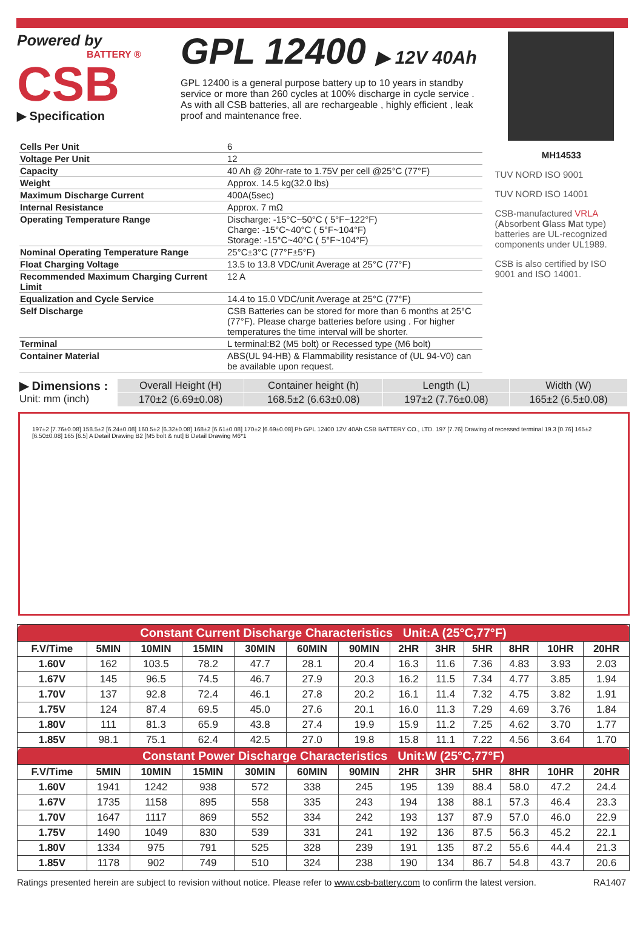Powered by
BATTERY ®
CSB
▶ Specification
GPL 12400 ▶ 12V 40Ah
GPL 12400 is a general purpose battery up to 10 years in standby service or more than 260 cycles at 100% discharge in cycle service . As with all CSB batteries, all are rechargeable , highly efficient , leak proof and maintenance free.
| Cells Per Unit | 6 |
| Voltage Per Unit | 12 |
| Capacity | 40 Ah @ 20hr-rate to 1.75V per cell @25°C (77°F) |
| Weight | Approx. 14.5 kg(32.0 lbs) |
| Maximum Discharge Current | 400A(5sec) |
| Internal Resistance | Approx. 7 mΩ |
| Operating Temperature Range | Discharge: -15°C~50°C ( 5°F~122°F) Charge: -15°C~40°C ( 5°F~104°F) Storage: -15°C~40°C ( 5°F~104°F) |
| Nominal Operating Temperature Range | 25°C±3°C (77°F±5°F) |
| Float Charging Voltage | 13.5 to 13.8 VDC/unit Average at 25°C (77°F) |
| Recommended Maximum Charging Current Limit | 12 A |
| Equalization and Cycle Service | 14.4 to 15.0 VDC/unit Average at 25°C (77°F) |
| Self Discharge | CSB Batteries can be stored for more than 6 months at 25°C (77°F). Please charge batteries before using . For higher temperatures the time interval will be shorter. |
| Terminal | L terminal:B2 (M5 bolt) or Recessed type (M6 bolt) |
| Container Material | ABS(UL 94-HB) & Flammability resistance of (UL 94-V0) can be available upon request. |
MH14533
TUV NORD ISO 9001
TUV NORD ISO 14001
CSB-manufactured VRLA (Absorbent Glass Mat type) batteries are UL-recognized components under UL1989.
CSB is also certified by ISO 9001 and ISO 14001.
▶ Dimensions :
Unit: mm (inch)
| Overall Height (H) | Container height (h) | Length (L) | Width (W) |
| 170±2 (6.69±0.08) | 168.5±2 (6.63±0.08) | 197±2 (7.76±0.08) | 165±2 (6.5±0.08) |
197±2 [7.76±0.08] 158.5±2 [6.24±0.08] 160.5±2 [6.32±0.08] 168±2 [6.61±0.08] 170±2 [6.69±0.08] Pb GPL 12400 12V 40Ah CSB BATTERY CO., LTD. 197 [7.76] Drawing of recessed terminal 19.3 [0.76] 165±2 [6.50±0.08] 165 [6.5] A Detail Drawing B2 [M5 bolt & nut] B Detail Drawing M6*1
| Constant Current Discharge Characteristics Unit:A (25°C,77°F) | | | | | | | | | | | | |
| F.V/Time | 5MIN | 10MIN | 15MIN | 30MIN | 60MIN | 90MIN | 2HR | 3HR | 5HR | 8HR | 10HR | 20HR |
| 1.60V | 162 | 103.5 | 78.2 | 47.7 | 28.1 | 20.4 | 16.3 | 11.6 | 7.36 | 4.83 | 3.93 | 2.03 |
| 1.67V | 145 | 96.5 | 74.5 | 46.7 | 27.9 | 20.3 | 16.2 | 11.5 | 7.34 | 4.77 | 3.85 | 1.94 |
| 1.70V | 137 | 92.8 | 72.4 | 46.1 | 27.8 | 20.2 | 16.1 | 11.4 | 7.32 | 4.75 | 3.82 | 1.91 |
| 1.75V | 124 | 87.4 | 69.5 | 45.0 | 27.6 | 20.1 | 16.0 | 11.3 | 7.29 | 4.69 | 3.76 | 1.84 |
| 1.80V | 111 | 81.3 | 65.9 | 43.8 | 27.4 | 19.9 | 15.9 | 11.2 | 7.25 | 4.62 | 3.70 | 1.77 |
| 1.85V | 98.1 | 75.1 | 62.4 | 42.5 | 27.0 | 19.8 | 15.8 | 11.1 | 7.22 | 4.56 | 3.64 | 1.70 |
| Constant Power Discharge Characteristics Unit:W (25°C,77°F) | | | | | | | | | | | | |
| F.V/Time | 5MIN | 10MIN | 15MIN | 30MIN | 60MIN | 90MIN | 2HR | 3HR | 5HR | 8HR | 10HR | 20HR |
| 1.60V | 1941 | 1242 | 938 | 572 | 338 | 245 | 195 | 139 | 88.4 | 58.0 | 47.2 | 24.4 |
| 1.67V | 1735 | 1158 | 895 | 558 | 335 | 243 | 194 | 138 | 88.1 | 57.3 | 46.4 | 23.3 |
| 1.70V | 1647 | 1117 | 869 | 552 | 334 | 242 | 193 | 137 | 87.9 | 57.0 | 46.0 | 22.9 |
| 1.75V | 1490 | 1049 | 830 | 539 | 331 | 241 | 192 | 136 | 87.5 | 56.3 | 45.2 | 22.1 |
| 1.80V | 1334 | 975 | 791 | 525 | 328 | 239 | 191 | 135 | 87.2 | 55.6 | 44.4 | 21.3 |
| 1.85V | 1178 | 902 | 749 | 510 | 324 | 238 | 190 | 134 | 86.7 | 54.8 | 43.7 | 20.6 |
Ratings presented herein are subject to revision without notice. Please refer to www.csb-battery.com to confirm the latest version. RA1407